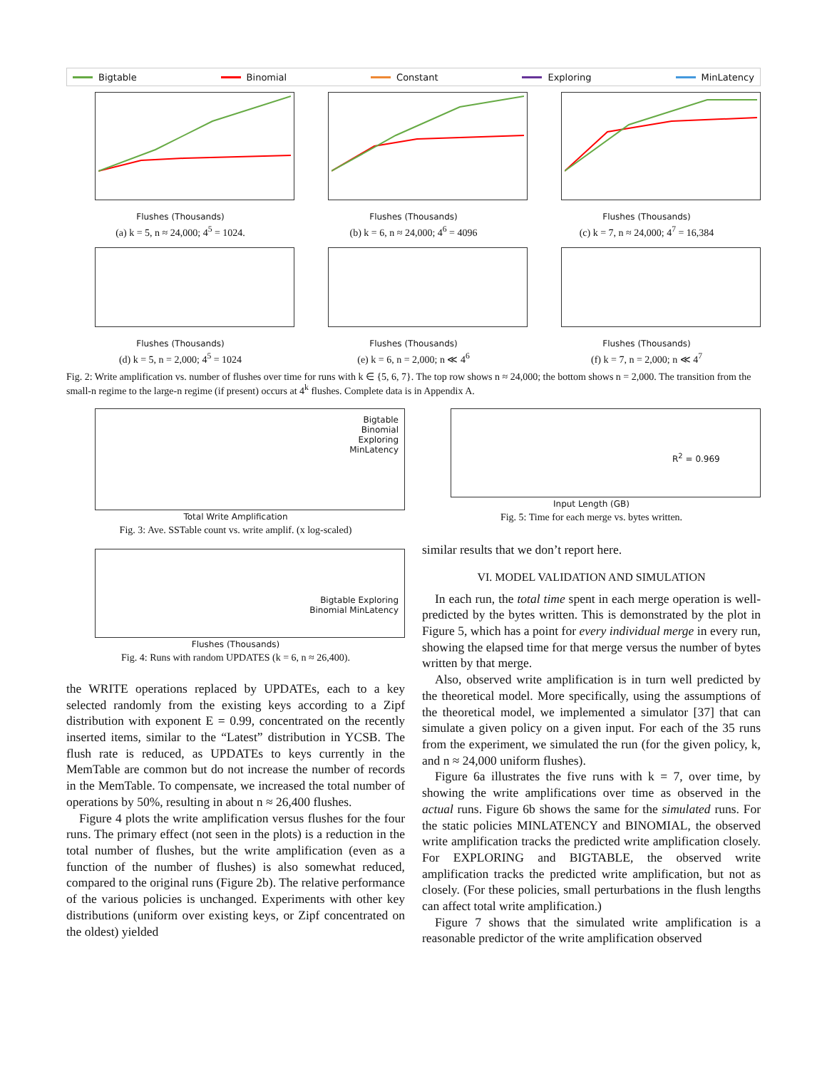Bigtable Binomial Constant Exploring MinLatency
Flushes (Thousands)
(a) k = 5, n ≈ 24,000; 4<sup>5</sup> = 1024.
Flushes (Thousands)
(b) k = 6, n ≈ 24,000; 4<sup>6</sup> = 4096
Flushes (Thousands)
(c) k = 7, n ≈ 24,000; 4<sup>7</sup> = 16,384
Flushes (Thousands)
(d) k = 5, n = 2,000; 4<sup>5</sup> = 1024
Flushes (Thousands)
(e) k = 6, n = 2,000; n ≪ 4<sup>6</sup>
Flushes (Thousands)
(f) k = 7, n = 2,000; n ≪ 4<sup>7</sup>
Fig. 2: Write amplification vs. number of flushes over time for runs with k ∈ {5, 6, 7}. The top row shows n ≈ 24,000; the bottom shows n = 2,000. The transition from the small-n regime to the large-n regime (if present) occurs at 4<sup>k</sup> flushes. Complete data is in Appendix A.
Bigtable
Binomial
Exploring
MinLatency
Total Write Amplification
Fig. 3: Ave. SSTable count vs. write amplif. (x log-scaled)
Bigtable Exploring
Binomial MinLatency
Flushes (Thousands)
Fig. 4: Runs with random UPDATES (k = 6, n ≈ 26,400).
the WRITE operations replaced by UPDATEs, each to a key selected randomly from the existing keys according to a Zipf distribution with exponent E = 0.99, concentrated on the recently inserted items, similar to the “Latest” distribution in YCSB. The flush rate is reduced, as UPDATEs to keys currently in the MemTable are common but do not increase the number of records in the MemTable. To compensate, we increased the total number of operations by 50%, resulting in about n ≈ 26,400 flushes.
Figure 4 plots the write amplification versus flushes for the four runs. The primary effect (not seen in the plots) is a reduction in the total number of flushes, but the write amplification (even as a function of the number of flushes) is also somewhat reduced, compared to the original runs (Figure 2b). The relative performance of the various policies is unchanged. Experiments with other key distributions (uniform over existing keys, or Zipf concentrated on the oldest) yielded
R<sup>2</sup> = 0.969
Input Length (GB)
Fig. 5: Time for each merge vs. bytes written.
similar results that we don’t report here.
VI. MODEL VALIDATION AND SIMULATION
In each run, the total time spent in each merge operation is well-predicted by the bytes written. This is demonstrated by the plot in Figure 5, which has a point for every individual merge in every run, showing the elapsed time for that merge versus the number of bytes written by that merge.
Also, observed write amplification is in turn well predicted by the theoretical model. More specifically, using the assumptions of the theoretical model, we implemented a simulator [37] that can simulate a given policy on a given input. For each of the 35 runs from the experiment, we simulated the run (for the given policy, k, and n ≈ 24,000 uniform flushes).
Figure 6a illustrates the five runs with k = 7, over time, by showing the write amplifications over time as observed in the actual runs. Figure 6b shows the same for the simulated runs. For the static policies MINLATENCY and BINOMIAL, the observed write amplification tracks the predicted write amplification closely. For EXPLORING and BIGTABLE, the observed write amplification tracks the predicted write amplification, but not as closely. (For these policies, small perturbations in the flush lengths can affect total write amplification.)
Figure 7 shows that the simulated write amplification is a reasonable predictor of the write amplification observed